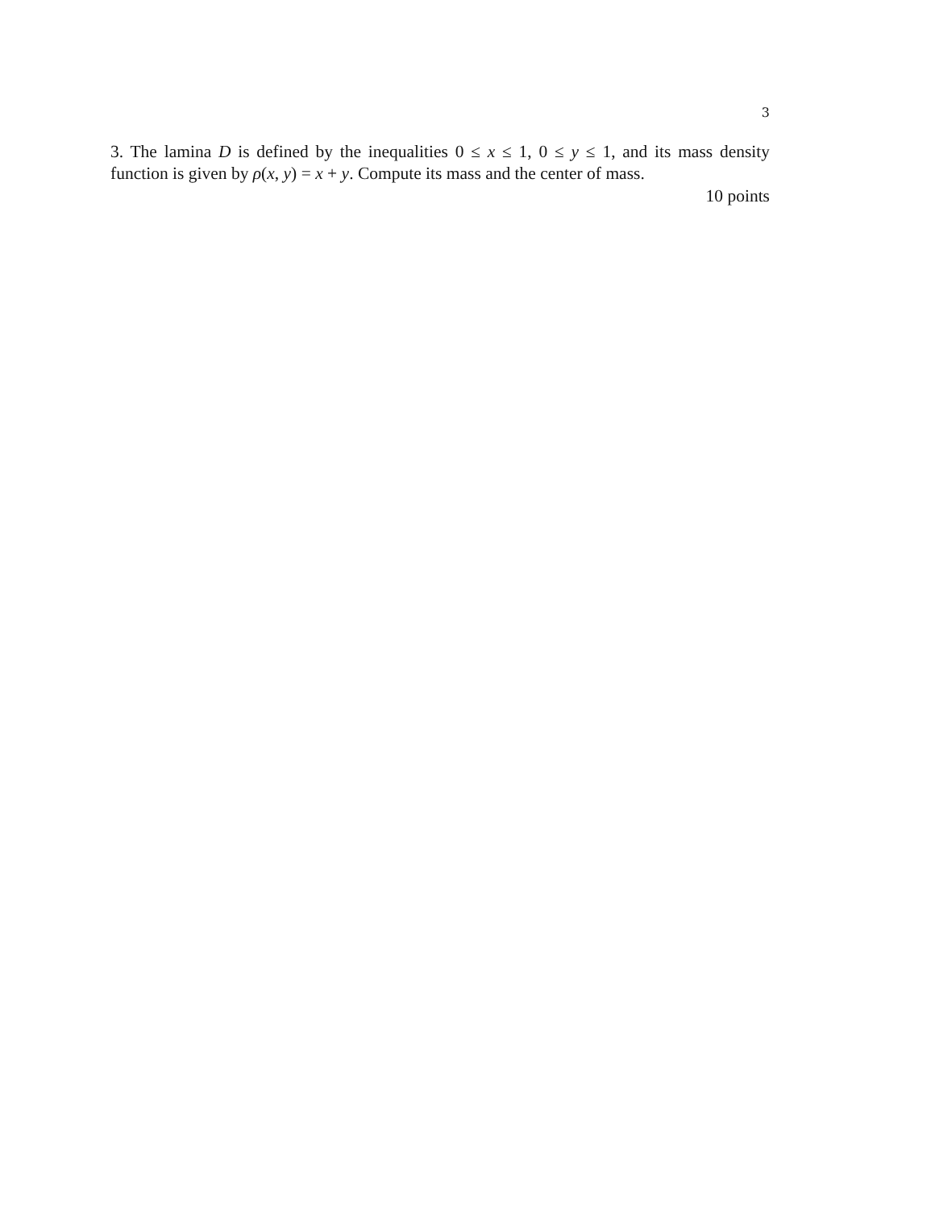3
3. The lamina D is defined by the inequalities 0 ≤ x ≤ 1, 0 ≤ y ≤ 1, and its mass density function is given by ρ(x, y) = x + y. Compute its mass and the center of mass.
10 points